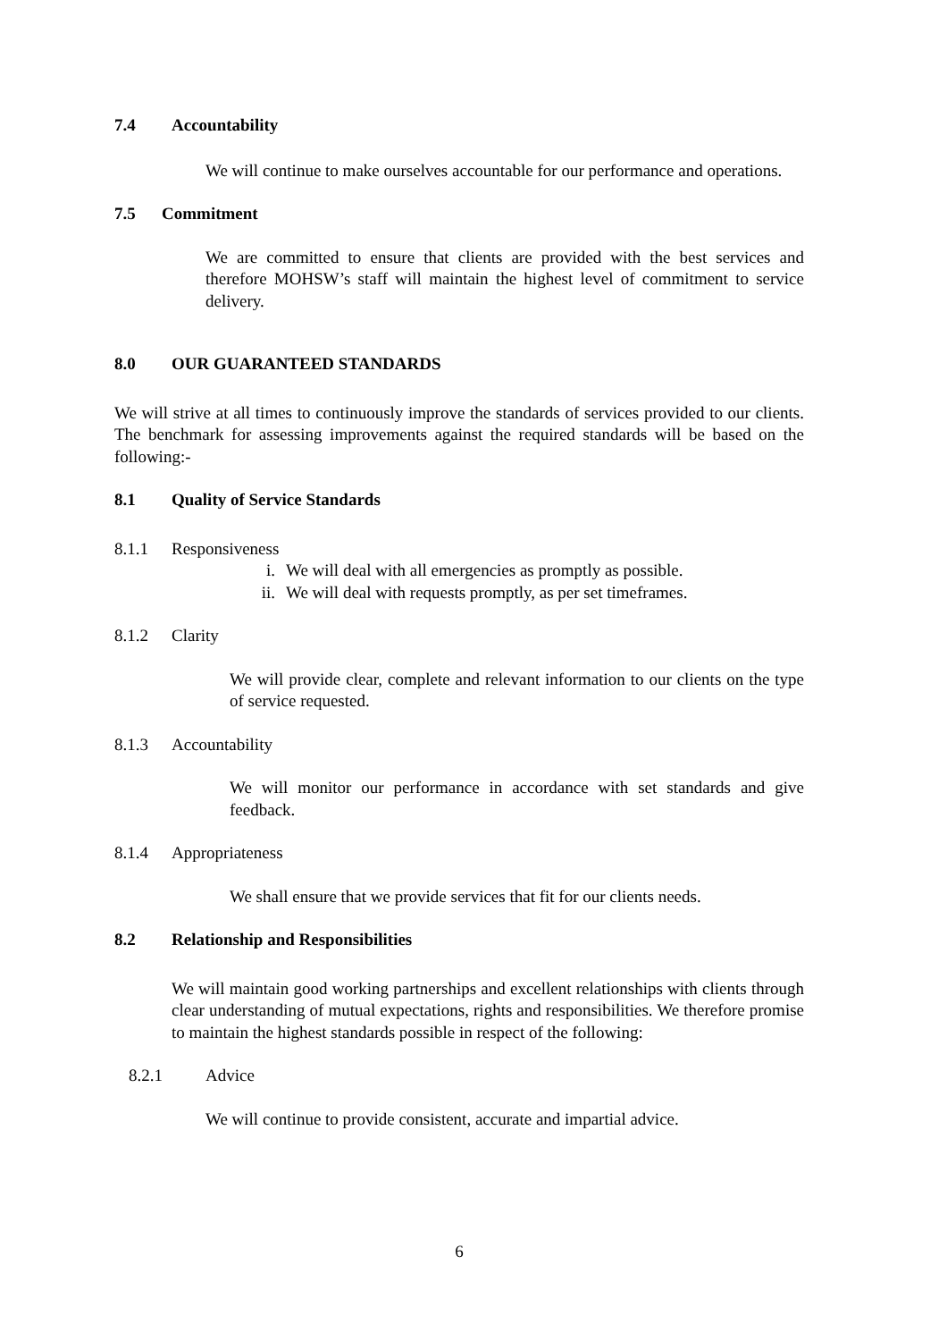7.4 Accountability
We will continue to make ourselves accountable for our performance and operations.
7.5 Commitment
We are committed to ensure that clients are provided with the best services and therefore MOHSW’s staff will maintain the highest level of commitment to service delivery.
8.0 OUR GUARANTEED STANDARDS
We will strive at all times to continuously improve the standards of services provided to our clients. The benchmark for assessing improvements against the required standards will be based on the following:-
8.1 Quality of Service Standards
8.1.1 Responsiveness
i. We will deal with all emergencies as promptly as possible.
ii. We will deal with requests promptly, as per set timeframes.
8.1.2 Clarity
We will provide clear, complete and relevant information to our clients on the type of service requested.
8.1.3 Accountability
We will monitor our performance in accordance with set standards and give feedback.
8.1.4 Appropriateness
We shall ensure that we provide services that fit for our clients needs.
8.2 Relationship and Responsibilities
We will maintain good working partnerships and excellent relationships with clients through clear understanding of mutual expectations, rights and responsibilities. We therefore promise to maintain the highest standards possible in respect of the following:
8.2.1 Advice
We will continue to provide consistent, accurate and impartial advice.
6